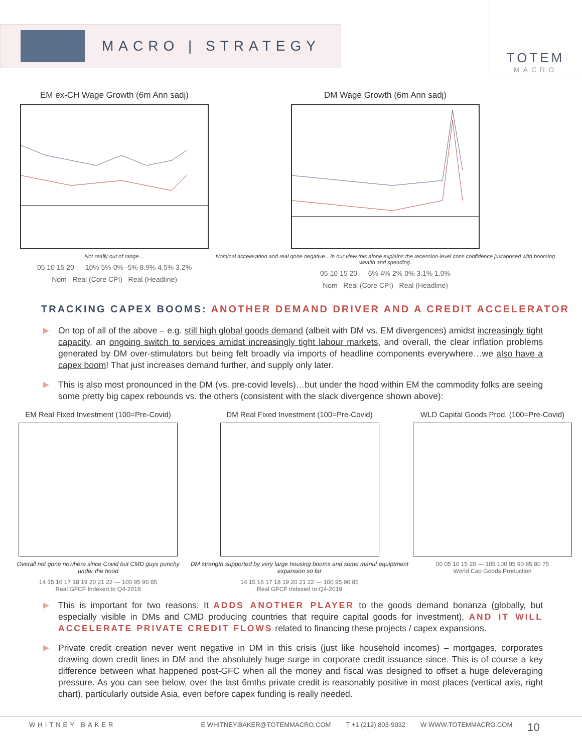MACRO | STRATEGY
TOTEM
MACRO
EM ex-CH Wage Growth (6m Ann sadj)
Not really out of range…
05 10 15 20 — 10% 5% 0% -5% 8.9% 4.5% 3.2%
Nom Real (Core CPI) Real (Headline)
DM Wage Growth (6m Ann sadj)
Nominal acceleration and real gone negative…in our view this alone explains the recession-level cons confidence juxtaposed with booming wealth and spending.
05 10 15 20 — 6% 4% 2% 0% 3.1% 1.0%
Nom Real (Core CPI) Real (Headline)
TRACKING CAPEX BOOMS: ANOTHER DEMAND DRIVER AND A CREDIT ACCELERATOR
On top of all of the above – e.g. still high global goods demand (albeit with DM vs. EM divergences) amidst increasingly tight capacity, an ongoing switch to services amidst increasingly tight labour markets, and overall, the clear inflation problems generated by DM over-stimulators but being felt broadly via imports of headline components everywhere…we also have a capex boom! That just increases demand further, and supply only later.
This is also most pronounced in the DM (vs. pre-covid levels)…but under the hood within EM the commodity folks are seeing some pretty big capex rebounds vs. the others (consistent with the slack divergence shown above):
EM Real Fixed Investment (100=Pre-Covid)
Overall not gone nowhere since Covid but CMD guys punchy under the hood
14 15 16 17 18 19 20 21 22 — 100 95 90 85
Real GFCF Indexed to Q4-2019
DM Real Fixed Investment (100=Pre-Covid)
DM strength supported by very large housing booms and some manuf equiptment expansion so far
14 15 16 17 18 19 20 21 22 — 100 95 90 85
Real GFCF Indexed to Q4-2019
WLD Capital Goods Prod. (100=Pre-Covid)
00 05 10 15 20 — 105 100 95 90 85 80 75
World Cap Goods Production
This is important for two reasons: It ADDS ANOTHER PLAYER to the goods demand bonanza (globally, but especially visible in DMs and CMD producing countries that require capital goods for investment), AND IT WILL ACCELERATE PRIVATE CREDIT FLOWS related to financing these projects / capex expansions.
Private credit creation never went negative in DM in this crisis (just like household incomes) – mortgages, corporates drawing down credit lines in DM and the absolutely huge surge in corporate credit issuance since. This is of course a key difference between what happened post-GFC when all the money and fiscal was designed to offset a huge deleveraging pressure. As you can see below, over the last 6mths private credit is reasonably positive in most places (vertical axis, right chart), particularly outside Asia, even before capex funding is really needed.
WHITNEY BAKER E WHITNEY.BAKER@TOTEMMACRO.COM T +1 (212) 803-9032 W WWW.TOTEMMACRO.COM 10